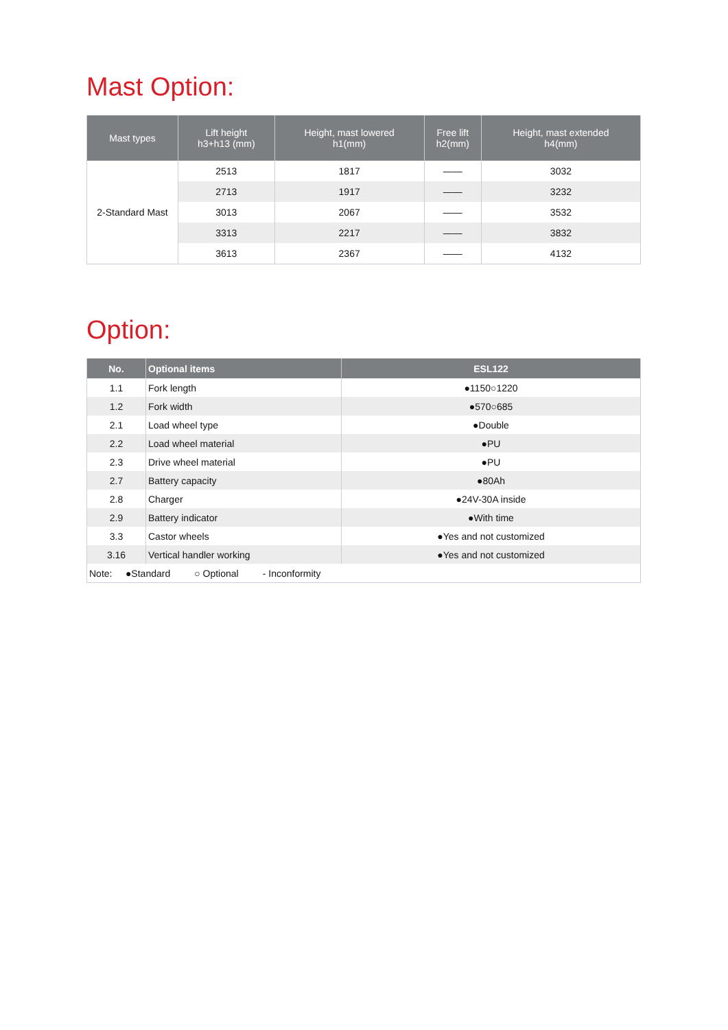Mast Option:
| Mast types | Lift height h3+h13 (mm) | Height, mast lowered h1(mm) | Free lift h2(mm) | Height, mast extended h4(mm) |
| --- | --- | --- | --- | --- |
| 2-Standard Mast | 2513 | 1817 | —— | 3032 |
| | 2713 | 1917 | —— | 3232 |
| | 3013 | 2067 | —— | 3532 |
| | 3313 | 2217 | —— | 3832 |
| | 3613 | 2367 | —— | 4132 |
Option:
| No. | Optional items | ESL122 |
| --- | --- | --- |
| 1.1 | Fork length | ●1150○1220 |
| 1.2 | Fork width | ●570○685 |
| 2.1 | Load wheel type | ●Double |
| 2.2 | Load wheel material | ●PU |
| 2.3 | Drive wheel material | ●PU |
| 2.7 | Battery capacity | ●80Ah |
| 2.8 | Charger | ●24V-30A inside |
| 2.9 | Battery indicator | ●With time |
| 3.3 | Castor wheels | ●Yes and not customized |
| 3.16 | Vertical handler working | ●Yes and not customized |
| Note: ●Standard ○ Optional - Inconformity | | |